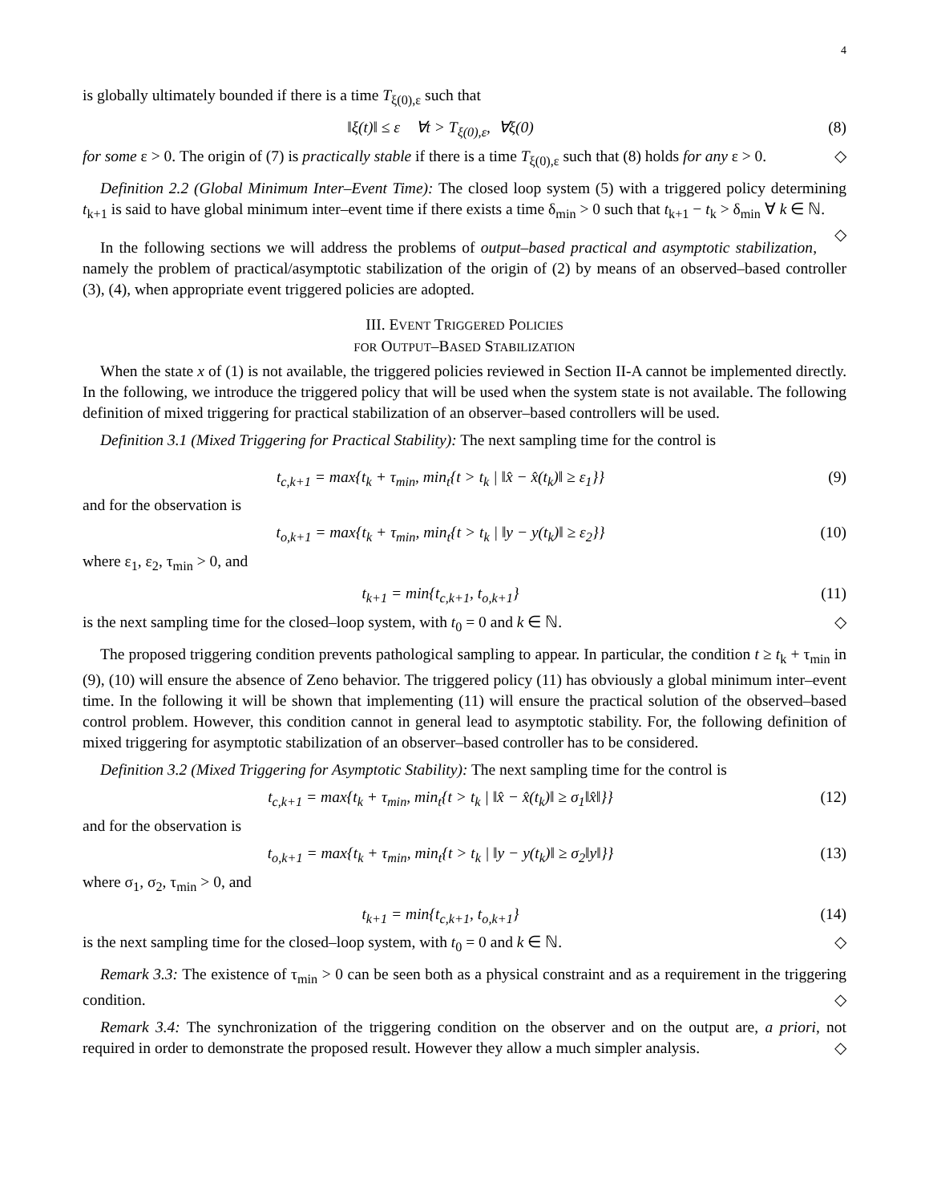4
is globally ultimately bounded if there is a time T<sub>ξ(0),ε</sub> such that
‖ξ(t)‖ ≤ ε ∀t > T<sub>ξ(0),ε</sub>, ∀ξ(0) (8)
for some ε > 0. The origin of (7) is practically stable if there is a time T<sub>ξ(0),ε</sub> such that (8) holds for any ε > 0. ◇
Definition 2.2 (Global Minimum Inter–Event Time): The closed loop system (5) with a triggered policy determining t<sub>k+1</sub> is said to have global minimum inter–event time if there exists a time δ<sub>min</sub> > 0 such that t<sub>k+1</sub> − t<sub>k</sub> > δ<sub>min</sub> ∀ k ∈ ℕ. ◇
In the following sections we will address the problems of output–based practical and asymptotic stabilization, namely the problem of practical/asymptotic stabilization of the origin of (2) by means of an observed–based controller (3), (4), when appropriate event triggered policies are adopted.
III. EVENT TRIGGERED POLICIES
FOR OUTPUT–BASED STABILIZATION
When the state x of (1) is not available, the triggered policies reviewed in Section II-A cannot be implemented directly. In the following, we introduce the triggered policy that will be used when the system state is not available. The following definition of mixed triggering for practical stabilization of an observer–based controllers will be used.
Definition 3.1 (Mixed Triggering for Practical Stability): The next sampling time for the control is
t<sub>c,k+1</sub> = max{t<sub>k</sub> + τ<sub>min</sub>, min<sub>t</sub>{t > t<sub>k</sub> | ‖x̂ − x̂(t<sub>k</sub>)‖ ≥ ε<sub>1</sub>}} (9)
and for the observation is
t<sub>o,k+1</sub> = max{t<sub>k</sub> + τ<sub>min</sub>, min<sub>t</sub>{t > t<sub>k</sub> | ‖y − y(t<sub>k</sub>)‖ ≥ ε<sub>2</sub>}} (10)
where ε<sub>1</sub>, ε<sub>2</sub>, τ<sub>min</sub> > 0, and
t<sub>k+1</sub> = min{t<sub>c,k+1</sub>, t<sub>o,k+1</sub>} (11)
is the next sampling time for the closed–loop system, with t<sub>0</sub> = 0 and k ∈ ℕ. ◇
The proposed triggering condition prevents pathological sampling to appear. In particular, the condition t ≥ t<sub>k</sub> + τ<sub>min</sub> in (9), (10) will ensure the absence of Zeno behavior. The triggered policy (11) has obviously a global minimum inter–event time. In the following it will be shown that implementing (11) will ensure the practical solution of the observed–based control problem. However, this condition cannot in general lead to asymptotic stability. For, the following definition of mixed triggering for asymptotic stabilization of an observer–based controller has to be considered.
Definition 3.2 (Mixed Triggering for Asymptotic Stability): The next sampling time for the control is
t<sub>c,k+1</sub> = max{t<sub>k</sub> + τ<sub>min</sub>, min<sub>t</sub>{t > t<sub>k</sub> | ‖x̂ − x̂(t<sub>k</sub>)‖ ≥ σ<sub>1</sub>‖x̂‖}} (12)
and for the observation is
t<sub>o,k+1</sub> = max{t<sub>k</sub> + τ<sub>min</sub>, min<sub>t</sub>{t > t<sub>k</sub> | ‖y − y(t<sub>k</sub>)‖ ≥ σ<sub>2</sub>‖y‖}} (13)
where σ<sub>1</sub>, σ<sub>2</sub>, τ<sub>min</sub> > 0, and
t<sub>k+1</sub> = min{t<sub>c,k+1</sub>, t<sub>o,k+1</sub>} (14)
is the next sampling time for the closed–loop system, with t<sub>0</sub> = 0 and k ∈ ℕ. ◇
Remark 3.3: The existence of τ<sub>min</sub> > 0 can be seen both as a physical constraint and as a requirement in the triggering condition. ◇
Remark 3.4: The synchronization of the triggering condition on the observer and on the output are, a priori, not required in order to demonstrate the proposed result. However they allow a much simpler analysis. ◇